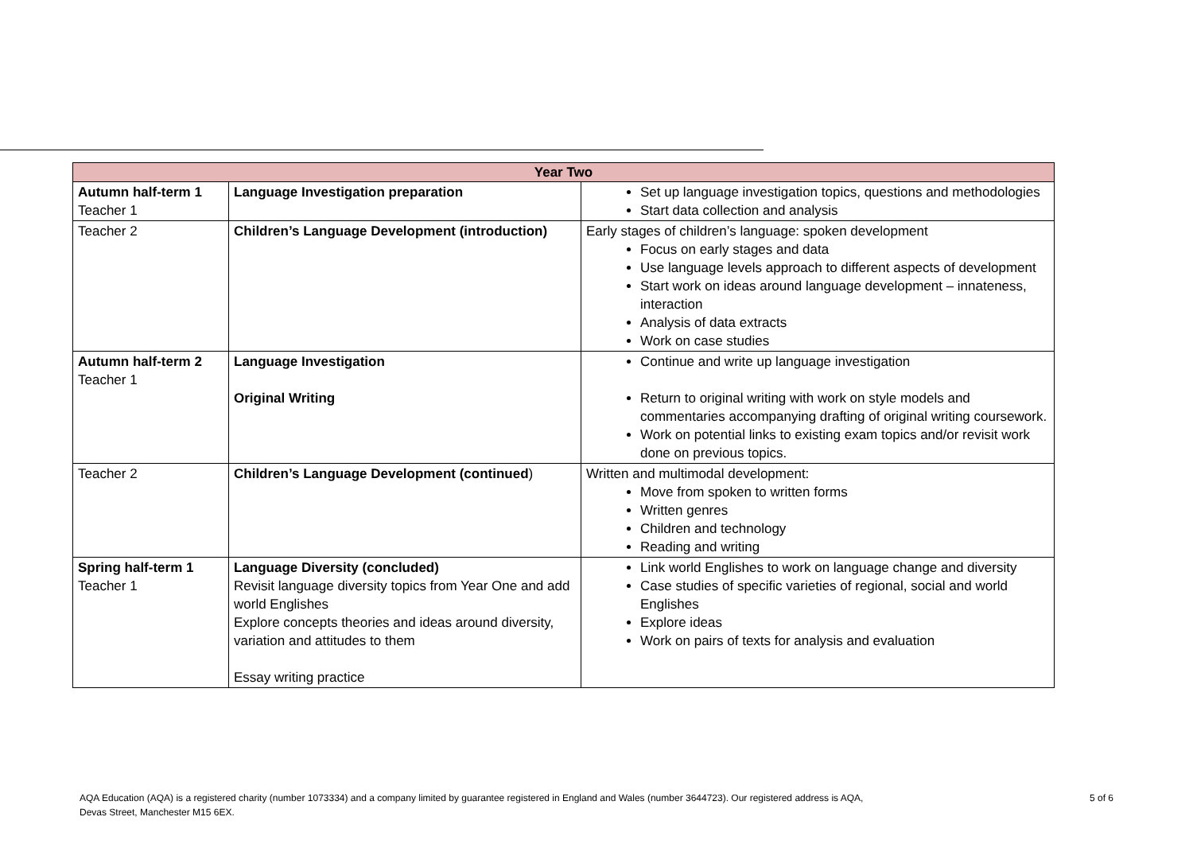| Year Two | | |
| --- | --- | --- |
| Autumn half-term 1 Teacher 1 | Language Investigation preparation | Set up language investigation topics, questions and methodologies Start data collection and analysis |
| Teacher 2 | Children’s Language Development (introduction) | Early stages of children’s language: spoken development Focus on early stages and data Use language levels approach to different aspects of development Start work on ideas around language development – innateness, interaction Analysis of data extracts Work on case studies |
| Autumn half-term 2 Teacher 1 | Language Investigation Original Writing | Continue and write up language investigation Return to original writing with work on style models and commentaries accompanying drafting of original writing coursework. Work on potential links to existing exam topics and/or revisit work done on previous topics. |
| Teacher 2 | Children’s Language Development (continued ) | Written and multimodal development: Move from spoken to written forms Written genres Children and technology Reading and writing |
| Spring half-term 1 Teacher 1 | Language Diversity (concluded) Revisit language diversity topics from Year One and add world Englishes Explore concepts theories and ideas around diversity, variation and attitudes to them Essay writing practice | Link world Englishes to work on language change and diversity Case studies of specific varieties of regional, social and world Englishes Explore ideas Work on pairs of texts for analysis and evaluation |
AQA Education (AQA) is a registered charity (number 1073334) and a company limited by guarantee registered in England and Wales (number 3644723). Our registered address is AQA, Devas Street, Manchester M15 6EX.
5 of 6